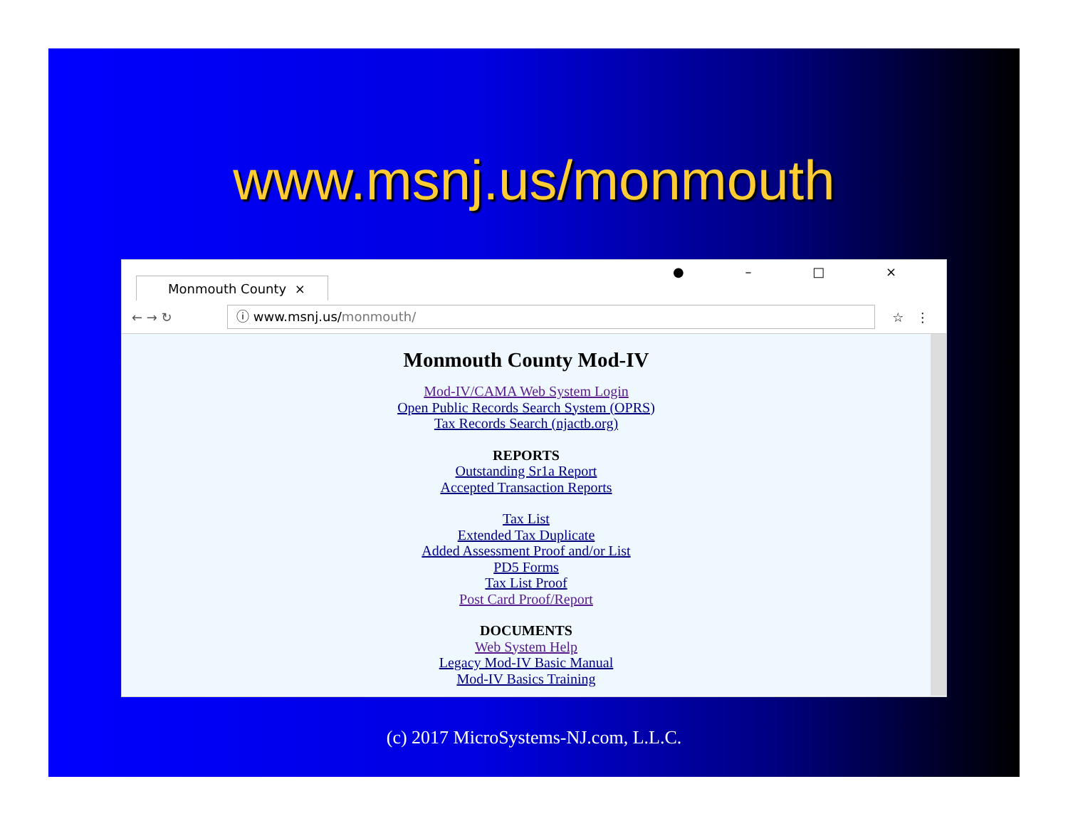www.msnj.us/monmouth
Monmouth County ×
● – □ ×
← → ↻
ⓘ www.msnj.us/monmouth/
☆ ⋮
Monmouth County Mod-IV
Mod-IV/CAMA Web System Login
Open Public Records Search System (OPRS)
Tax Records Search (njactb.org)
REPORTS
Outstanding Sr1a Report
Accepted Transaction Reports
Tax List
Extended Tax Duplicate
Added Assessment Proof and/or List
PD5 Forms
Tax List Proof
Post Card Proof/Report
DOCUMENTS
Web System Help
Legacy Mod-IV Basic Manual
Mod-IV Basics Training
(c) 2017 MicroSystems-NJ.com, L.L.C.